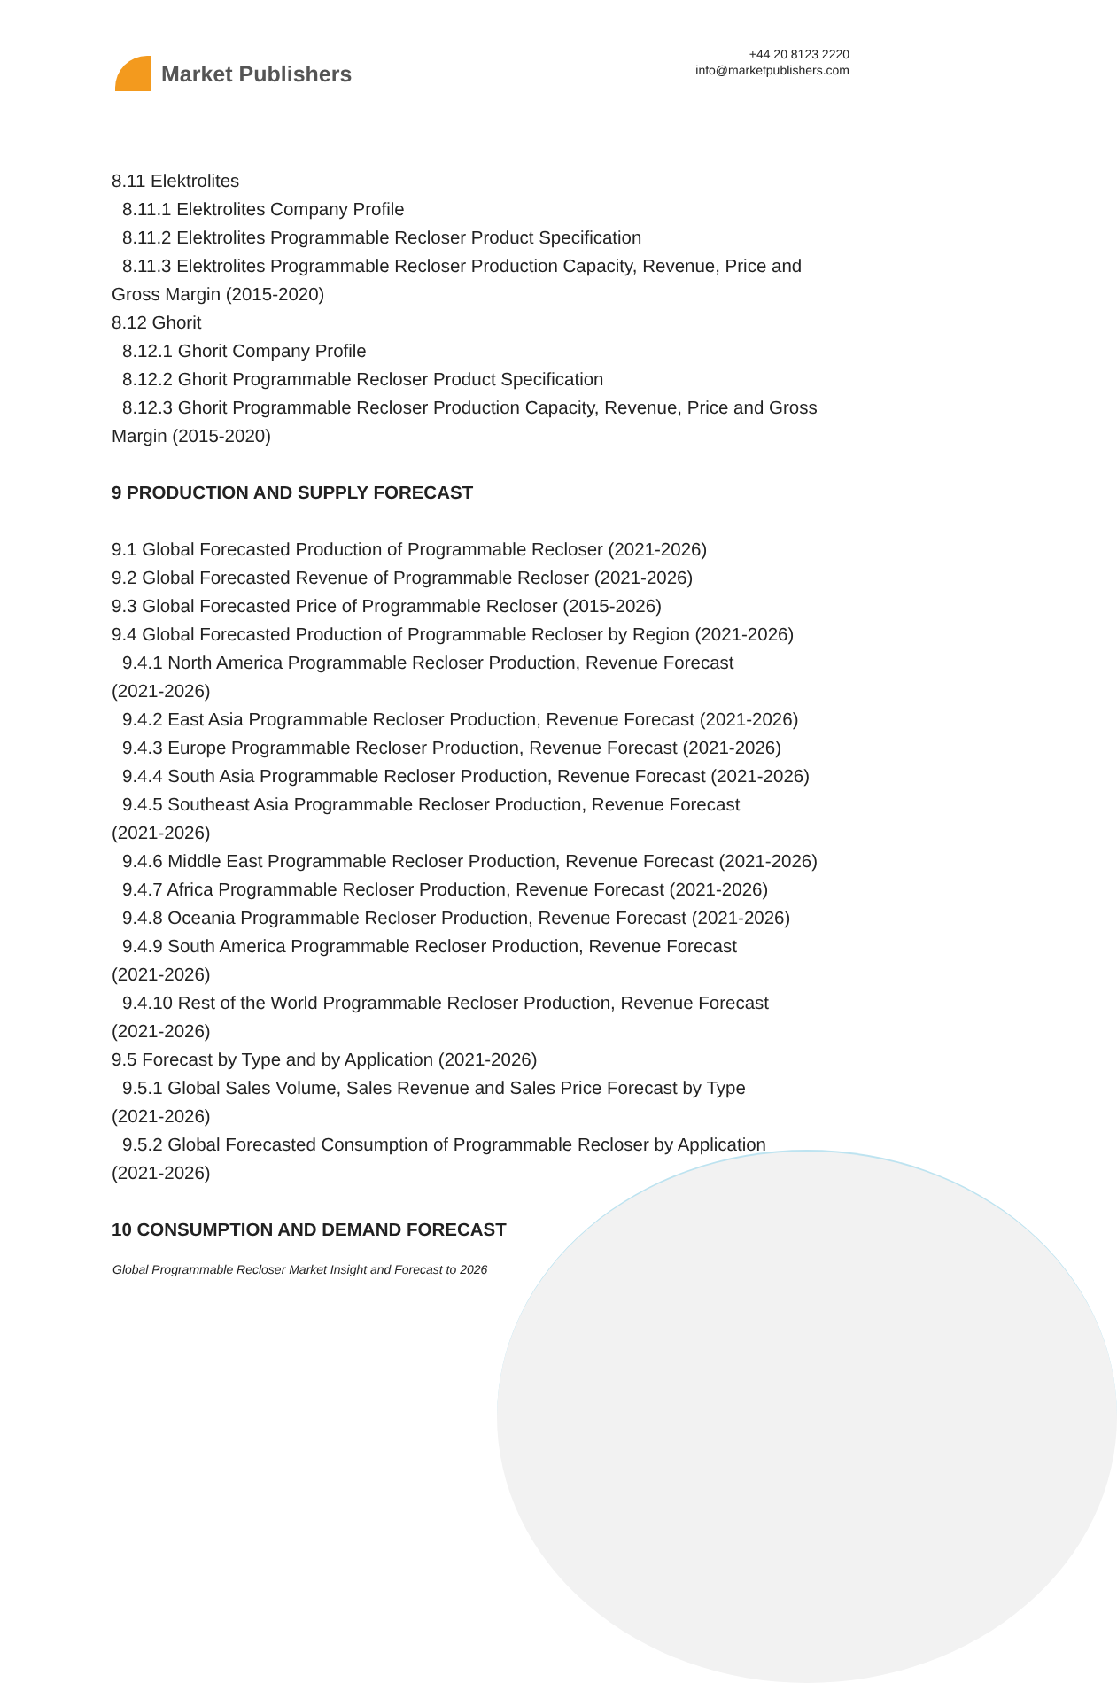Market Publishers
+44 20 8123 2220
info@marketpublishers.com
8.11 Elektrolites
8.11.1 Elektrolites Company Profile
8.11.2 Elektrolites Programmable Recloser Product Specification
8.11.3 Elektrolites Programmable Recloser Production Capacity, Revenue, Price and Gross Margin (2015-2020)
8.12 Ghorit
8.12.1 Ghorit Company Profile
8.12.2 Ghorit Programmable Recloser Product Specification
8.12.3 Ghorit Programmable Recloser Production Capacity, Revenue, Price and Gross Margin (2015-2020)
9 PRODUCTION AND SUPPLY FORECAST
9.1 Global Forecasted Production of Programmable Recloser (2021-2026)
9.2 Global Forecasted Revenue of Programmable Recloser (2021-2026)
9.3 Global Forecasted Price of Programmable Recloser (2015-2026)
9.4 Global Forecasted Production of Programmable Recloser by Region (2021-2026)
9.4.1 North America Programmable Recloser Production, Revenue Forecast
(2021-2026)
9.4.2 East Asia Programmable Recloser Production, Revenue Forecast (2021-2026)
9.4.3 Europe Programmable Recloser Production, Revenue Forecast (2021-2026)
9.4.4 South Asia Programmable Recloser Production, Revenue Forecast (2021-2026)
9.4.5 Southeast Asia Programmable Recloser Production, Revenue Forecast
(2021-2026)
9.4.6 Middle East Programmable Recloser Production, Revenue Forecast (2021-2026)
9.4.7 Africa Programmable Recloser Production, Revenue Forecast (2021-2026)
9.4.8 Oceania Programmable Recloser Production, Revenue Forecast (2021-2026)
9.4.9 South America Programmable Recloser Production, Revenue Forecast
(2021-2026)
9.4.10 Rest of the World Programmable Recloser Production, Revenue Forecast
(2021-2026)
9.5 Forecast by Type and by Application (2021-2026)
9.5.1 Global Sales Volume, Sales Revenue and Sales Price Forecast by Type
(2021-2026)
9.5.2 Global Forecasted Consumption of Programmable Recloser by Application
(2021-2026)
10 CONSUMPTION AND DEMAND FORECAST
Global Programmable Recloser Market Insight and Forecast to 2026